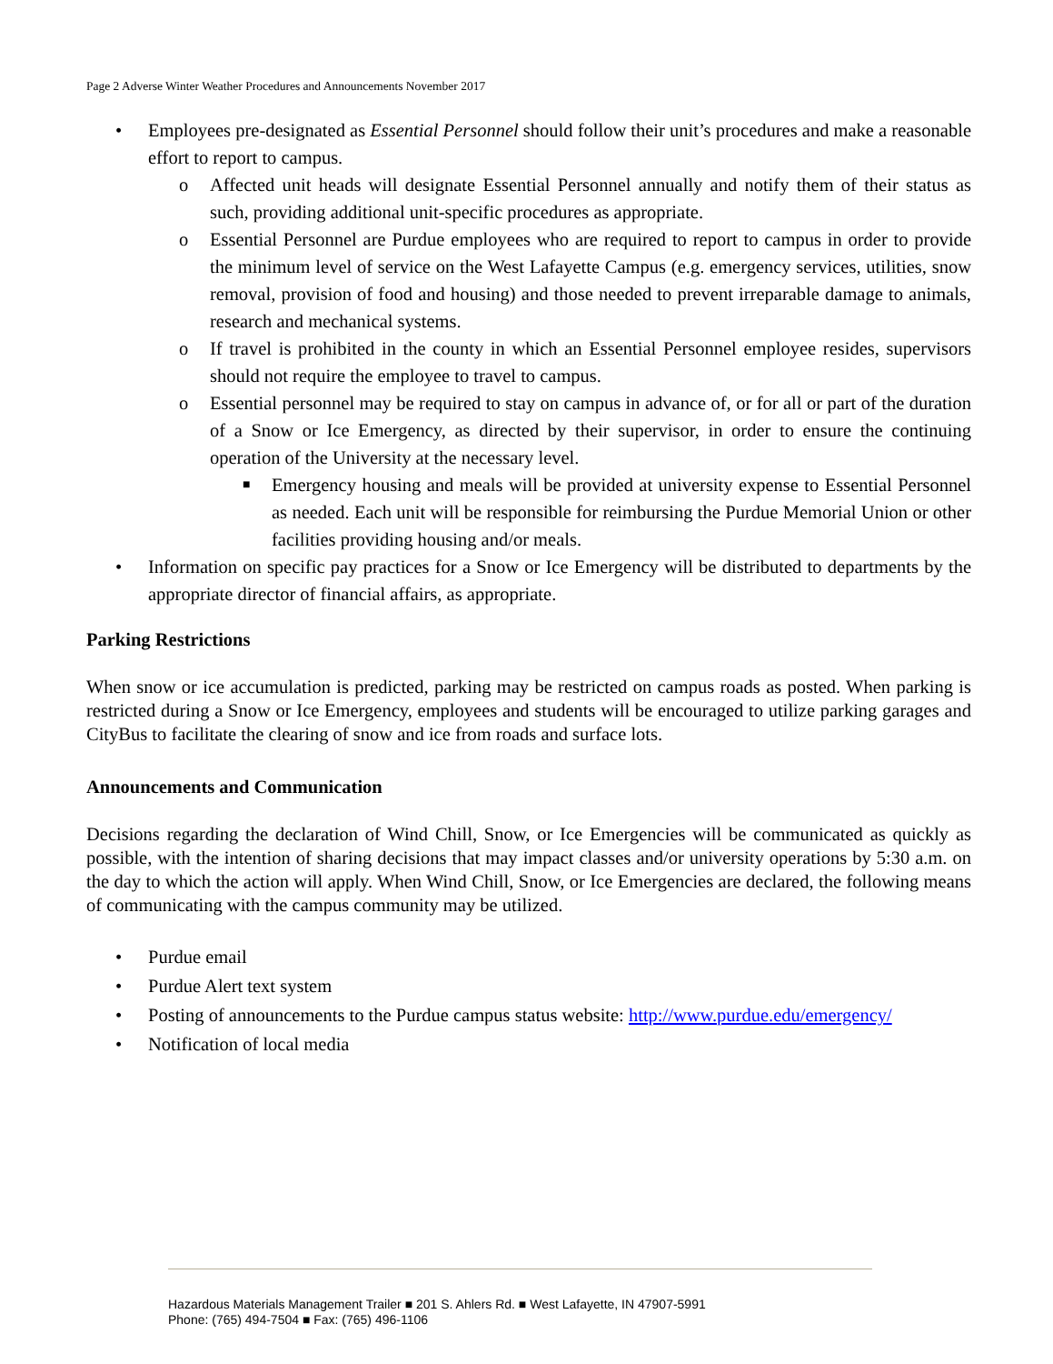Page 2 Adverse Winter Weather Procedures and Announcements November 2017
• Employees pre-designated as Essential Personnel should follow their unit’s procedures and make a reasonable effort to report to campus.
o Affected unit heads will designate Essential Personnel annually and notify them of their status as such, providing additional unit-specific procedures as appropriate.
o Essential Personnel are Purdue employees who are required to report to campus in order to provide the minimum level of service on the West Lafayette Campus (e.g. emergency services, utilities, snow removal, provision of food and housing) and those needed to prevent irreparable damage to animals, research and mechanical systems.
o If travel is prohibited in the county in which an Essential Personnel employee resides, supervisors should not require the employee to travel to campus.
o Essential personnel may be required to stay on campus in advance of, or for all or part of the duration of a Snow or Ice Emergency, as directed by their supervisor, in order to ensure the continuing operation of the University at the necessary level.
■ Emergency housing and meals will be provided at university expense to Essential Personnel as needed. Each unit will be responsible for reimbursing the Purdue Memorial Union or other facilities providing housing and/or meals.
• Information on specific pay practices for a Snow or Ice Emergency will be distributed to departments by the appropriate director of financial affairs, as appropriate.
Parking Restrictions
When snow or ice accumulation is predicted, parking may be restricted on campus roads as posted. When parking is restricted during a Snow or Ice Emergency, employees and students will be encouraged to utilize parking garages and CityBus to facilitate the clearing of snow and ice from roads and surface lots.
Announcements and Communication
Decisions regarding the declaration of Wind Chill, Snow, or Ice Emergencies will be communicated as quickly as possible, with the intention of sharing decisions that may impact classes and/or university operations by 5:30 a.m. on the day to which the action will apply. When Wind Chill, Snow, or Ice Emergencies are declared, the following means of communicating with the campus community may be utilized.
• Purdue email
• Purdue Alert text system
• Posting of announcements to the Purdue campus status website: http://www.purdue.edu/emergency/
• Notification of local media
Hazardous Materials Management Trailer ■ 201 S. Ahlers Rd. ■ West Lafayette, IN 47907-5991
Phone: (765) 494-7504 ■ Fax: (765) 496-1106